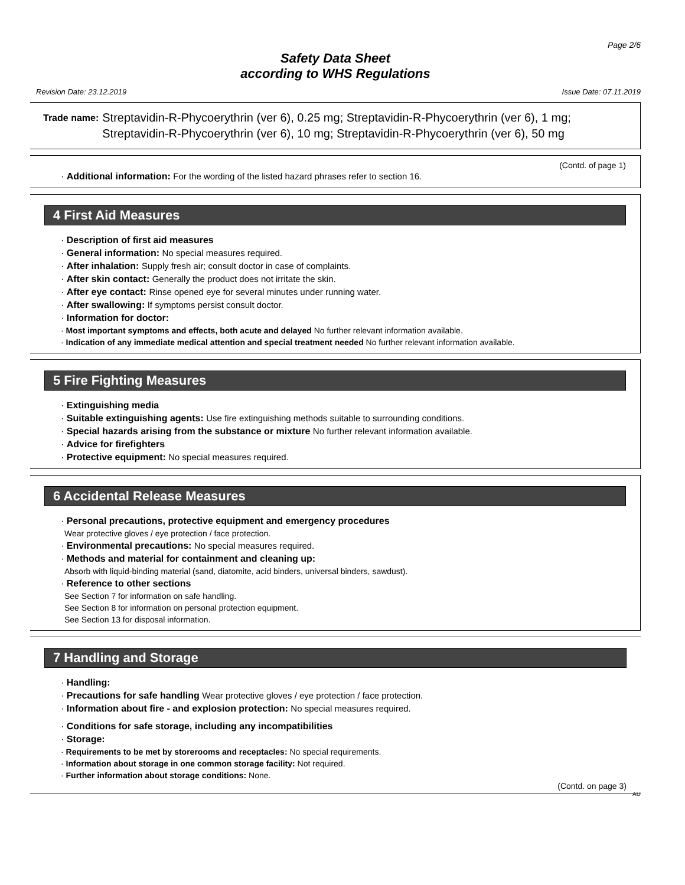Page 2/6
Safety Data Sheet
according to WHS Regulations
Revision Date: 23.12.2019 Issue Date: 07.11.2019
Trade name: Streptavidin-R-Phycoerythrin (ver 6), 0.25 mg; Streptavidin-R-Phycoerythrin (ver 6), 1 mg; Streptavidin-R-Phycoerythrin (ver 6), 10 mg; Streptavidin-R-Phycoerythrin (ver 6), 50 mg
(Contd. of page 1)
· Additional information: For the wording of the listed hazard phrases refer to section 16.
4 First Aid Measures
· Description of first aid measures
· General information: No special measures required.
· After inhalation: Supply fresh air; consult doctor in case of complaints.
· After skin contact: Generally the product does not irritate the skin.
· After eye contact: Rinse opened eye for several minutes under running water.
· After swallowing: If symptoms persist consult doctor.
· Information for doctor:
· Most important symptoms and effects, both acute and delayed No further relevant information available.
· Indication of any immediate medical attention and special treatment needed No further relevant information available.
5 Fire Fighting Measures
· Extinguishing media
· Suitable extinguishing agents: Use fire extinguishing methods suitable to surrounding conditions.
· Special hazards arising from the substance or mixture No further relevant information available.
· Advice for firefighters
· Protective equipment: No special measures required.
6 Accidental Release Measures
· Personal precautions, protective equipment and emergency procedures
Wear protective gloves / eye protection / face protection.
· Environmental precautions: No special measures required.
· Methods and material for containment and cleaning up:
Absorb with liquid-binding material (sand, diatomite, acid binders, universal binders, sawdust).
· Reference to other sections
See Section 7 for information on safe handling.
See Section 8 for information on personal protection equipment.
See Section 13 for disposal information.
7 Handling and Storage
· Handling:
· Precautions for safe handling Wear protective gloves / eye protection / face protection.
· Information about fire - and explosion protection: No special measures required.
· Conditions for safe storage, including any incompatibilities
· Storage:
· Requirements to be met by storerooms and receptacles: No special requirements.
· Information about storage in one common storage facility: Not required.
· Further information about storage conditions: None.
(Contd. on page 3)
AU